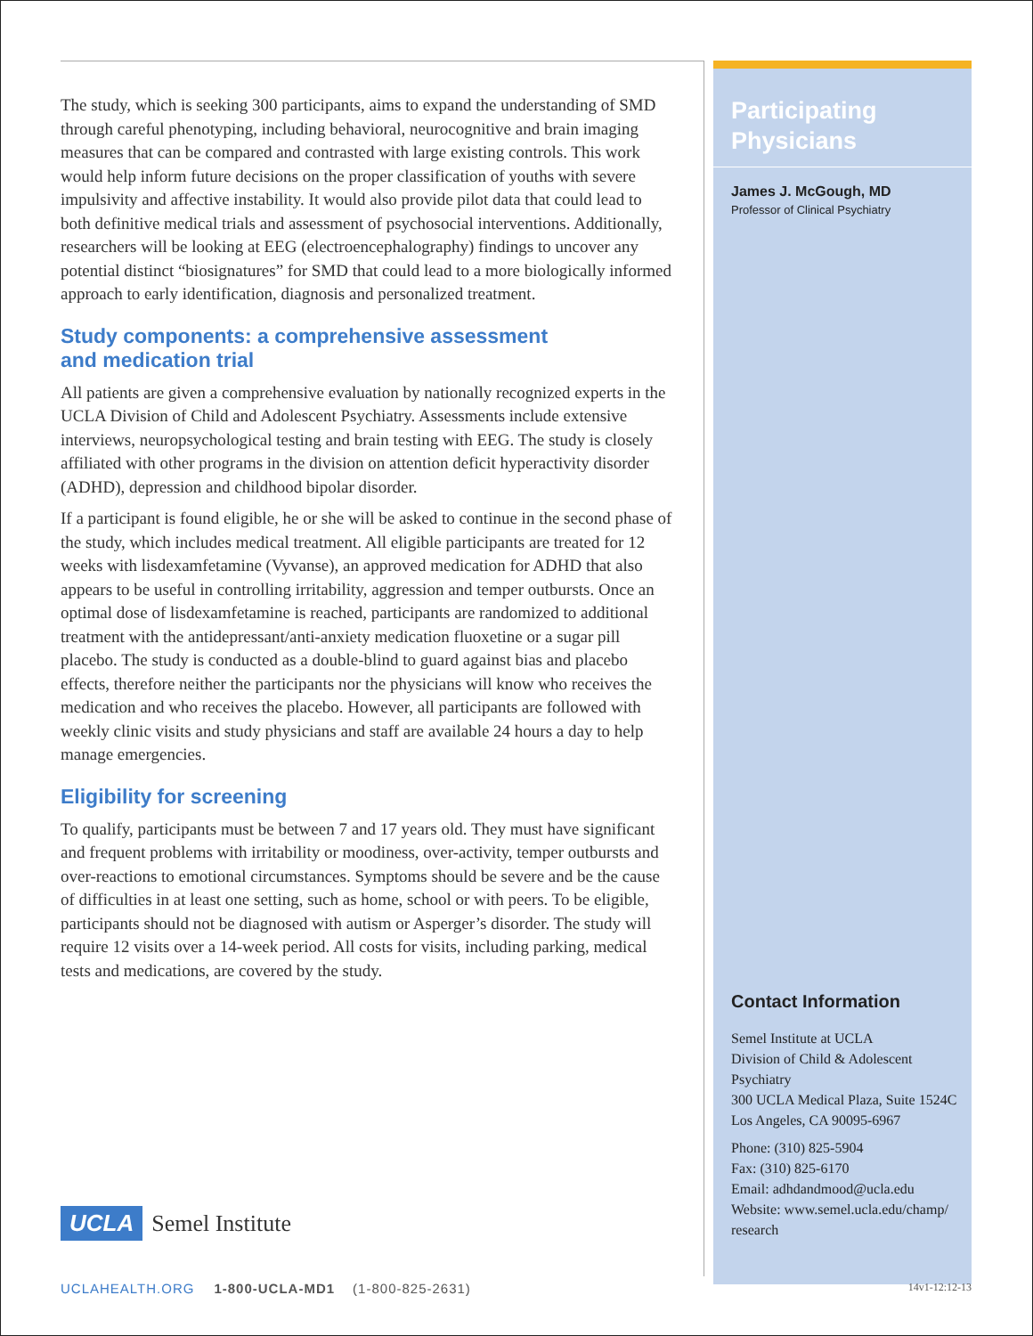The study, which is seeking 300 participants, aims to expand the understanding of SMD through careful phenotyping, including behavioral, neurocognitive and brain imaging measures that can be compared and contrasted with large existing controls. This work would help inform future decisions on the proper classification of youths with severe impulsivity and affective instability. It would also provide pilot data that could lead to both definitive medical trials and assessment of psychosocial interventions. Additionally, researchers will be looking at EEG (electroencephalography) findings to uncover any potential distinct “biosignatures” for SMD that could lead to a more biologically informed approach to early identification, diagnosis and personalized treatment.
Study components: a comprehensive assessment
and medication trial
All patients are given a comprehensive evaluation by nationally recognized experts in the UCLA Division of Child and Adolescent Psychiatry. Assessments include extensive interviews, neuropsychological testing and brain testing with EEG. The study is closely affiliated with other programs in the division on attention deficit hyperactivity disorder (ADHD), depression and childhood bipolar disorder.
If a participant is found eligible, he or she will be asked to continue in the second phase of the study, which includes medical treatment. All eligible participants are treated for 12 weeks with lisdexamfetamine (Vyvanse), an approved medication for ADHD that also appears to be useful in controlling irritability, aggression and temper outbursts. Once an optimal dose of lisdexamfetamine is reached, participants are randomized to additional treatment with the antidepressant/anti-anxiety medication fluoxetine or a sugar pill placebo. The study is conducted as a double-blind to guard against bias and placebo effects, therefore neither the participants nor the physicians will know who receives the medication and who receives the placebo. However, all participants are followed with weekly clinic visits and study physicians and staff are available 24 hours a day to help manage emergencies.
Eligibility for screening
To qualify, participants must be between 7 and 17 years old. They must have significant and frequent problems with irritability or moodiness, over-activity, temper outbursts and over-reactions to emotional circumstances. Symptoms should be severe and be the cause of difficulties in at least one setting, such as home, school or with peers. To be eligible, participants should not be diagnosed with autism or Asperger’s disorder. The study will require 12 visits over a 14-week period. All costs for visits, including parking, medical tests and medications, are covered by the study.
Participating
Physicians
James J. McGough, MD
Professor of Clinical Psychiatry
Contact Information
Semel Institute at UCLA
Division of Child & Adolescent
Psychiatry
300 UCLA Medical Plaza, Suite 1524C
Los Angeles, CA 90095-6967
Phone: (310) 825-5904
Fax: (310) 825-6170
Email: adhdandmood@ucla.edu
Website: www.semel.ucla.edu/champ/
research
UCLA Semel Institute
UCLAHEALTH.ORG 1-800-UCLA-MD1 (1-800-825-2631) 14v1-12:12-13